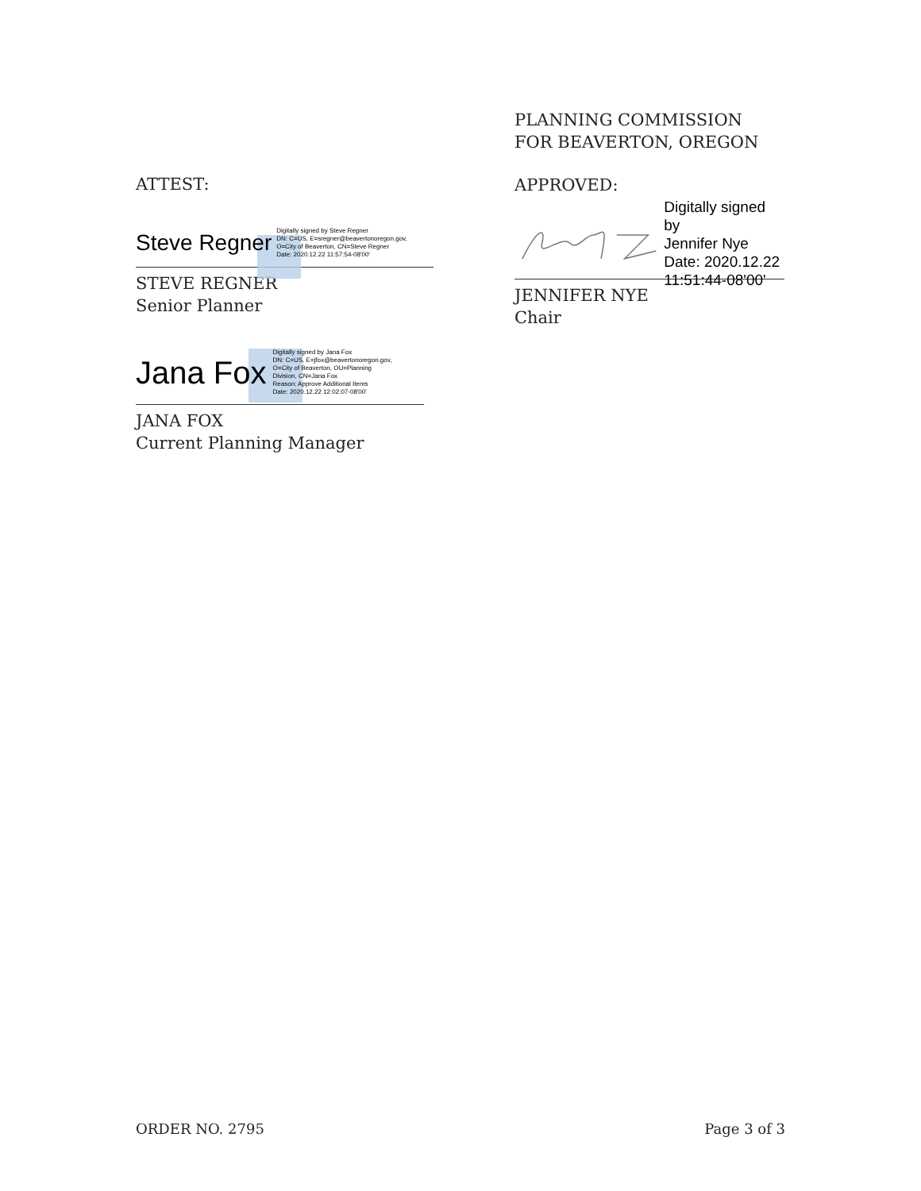PLANNING COMMISSION
FOR BEAVERTON, OREGON
APPROVED:
Digitally signed by
Jennifer Nye
Date: 2020.12.22
11:51:44-08'00'
JENNIFER NYE
Chair
ATTEST:
Steve Regner
Digitally signed by Steve Regner
DN: C=US, E=sregner@beavertonoregon.gov,
O=City of Beaverton, CN=Steve Regner
Date: 2020.12.22 11:57:54-08'00'
STEVE REGNER
Senior Planner
Jana Fox
Digitally signed by Jana Fox
DN: C=US, E=jfox@beavertonoregon.gov,
O=City of Beaverton, OU=Planning
Division, CN=Jana Fox
Reason: Approve Additional Items
Date: 2020.12.22 12:02:07-08'00'
JANA FOX
Current Planning Manager
ORDER NO. 2795 Page 3 of 3